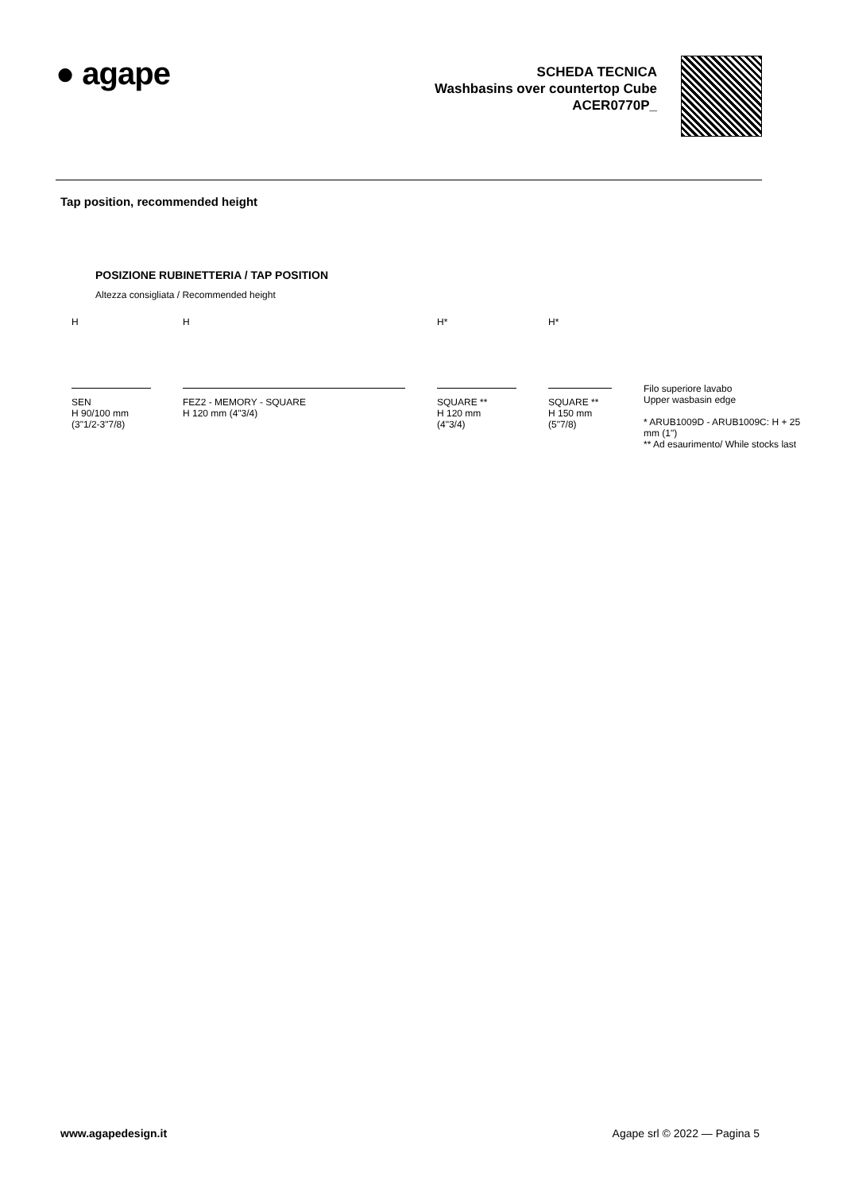● agape
SCHEDA TECNICA
Washbasins over countertop Cube
ACER0770P_
Tap position, recommended height
POSIZIONE RUBINETTERIA / TAP POSITION
Altezza consigliata / Recommended height
H
SEN
H 90/100 mm
(3"1/2-3"7/8)
H
FEZ2 - MEMORY - SQUARE
H 120 mm (4"3/4)
H*
SQUARE **
H 120 mm
(4"3/4)
H*
SQUARE **
H 150 mm
(5"7/8)
Filo superiore lavabo
Upper wasbasin edge
* ARUB1009D - ARUB1009C: H + 25 mm (1")
** Ad esaurimento/ While stocks last
www.agapedesign.it Agape srl © 2022 — Pagina 5